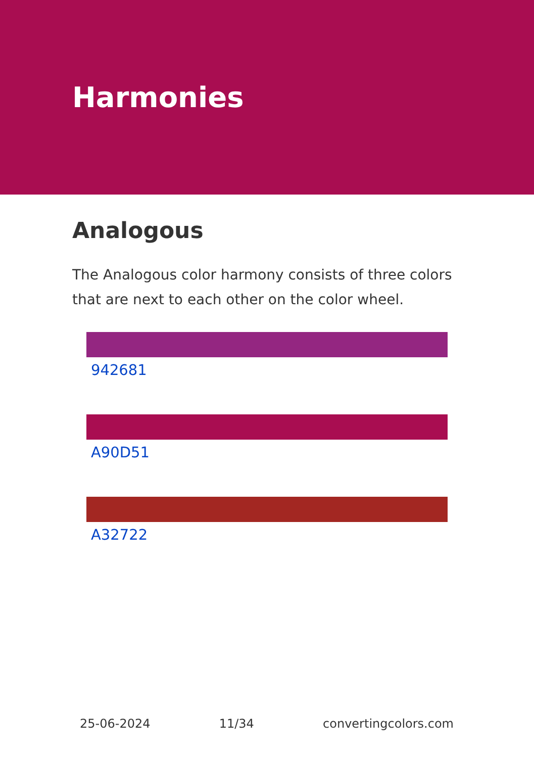Harmonies
Analogous
The Analogous color harmony consists of three colors that are next to each other on the color wheel.
942681
A90D51
A32722
25-06-2024 11/34 convertingcolors.com